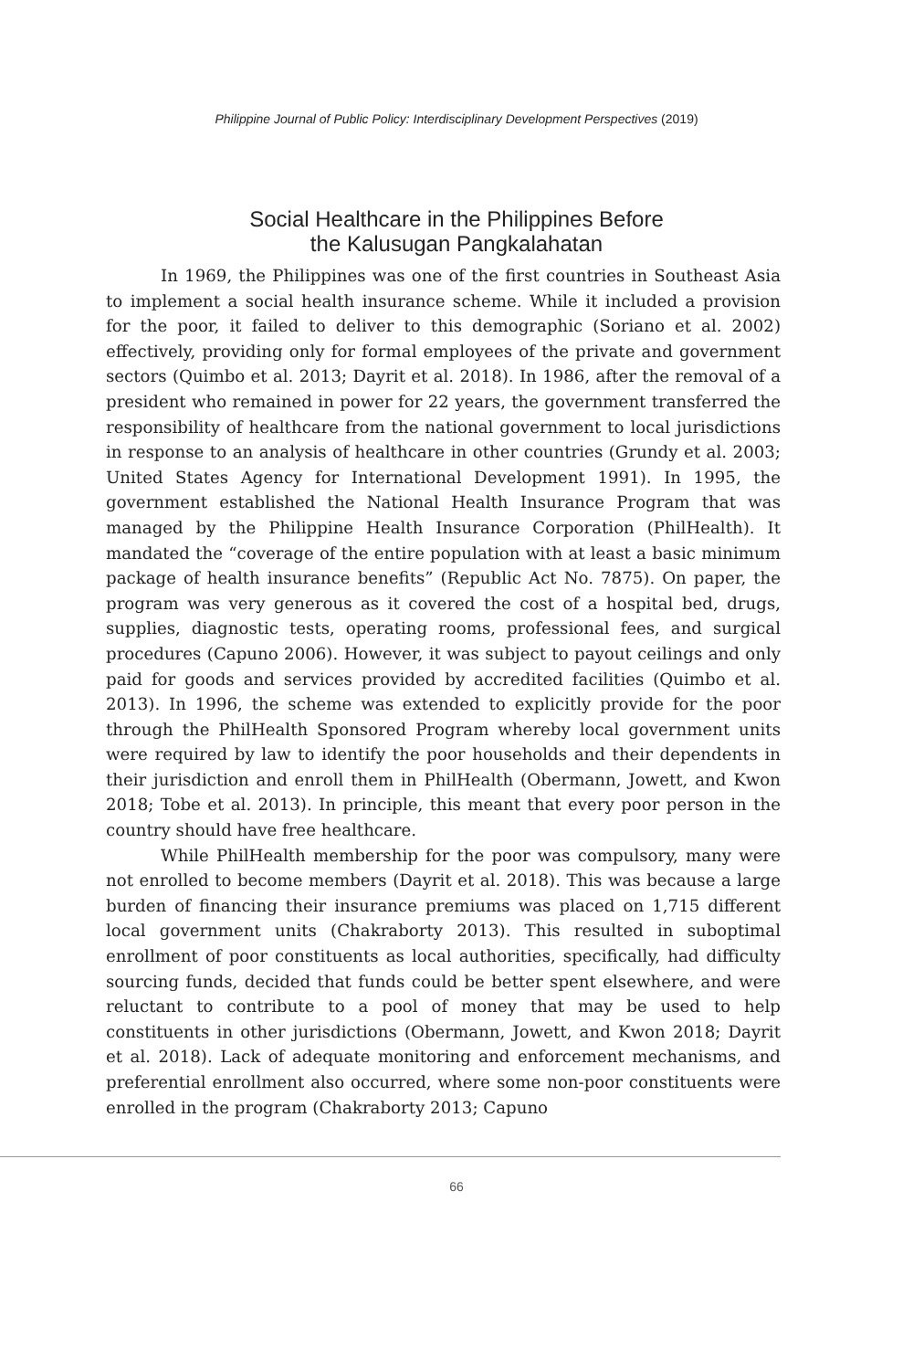Philippine Journal of Public Policy: Interdisciplinary Development Perspectives (2019)
Social Healthcare in the Philippines Before
the Kalusugan Pangkalahatan
In 1969, the Philippines was one of the first countries in Southeast Asia to implement a social health insurance scheme. While it included a provision for the poor, it failed to deliver to this demographic (Soriano et al. 2002) effectively, providing only for formal employees of the private and government sectors (Quimbo et al. 2013; Dayrit et al. 2018). In 1986, after the removal of a president who remained in power for 22 years, the government transferred the responsibility of healthcare from the national government to local jurisdictions in response to an analysis of healthcare in other countries (Grundy et al. 2003; United States Agency for International Development 1991). In 1995, the government established the National Health Insurance Program that was managed by the Philippine Health Insurance Corporation (PhilHealth). It mandated the “coverage of the entire population with at least a basic minimum package of health insurance benefits” (Republic Act No. 7875). On paper, the program was very generous as it covered the cost of a hospital bed, drugs, supplies, diagnostic tests, operating rooms, professional fees, and surgical procedures (Capuno 2006). However, it was subject to payout ceilings and only paid for goods and services provided by accredited facilities (Quimbo et al. 2013). In 1996, the scheme was extended to explicitly provide for the poor through the PhilHealth Sponsored Program whereby local government units were required by law to identify the poor households and their dependents in their jurisdiction and enroll them in PhilHealth (Obermann, Jowett, and Kwon 2018; Tobe et al. 2013). In principle, this meant that every poor person in the country should have free healthcare.
While PhilHealth membership for the poor was compulsory, many were not enrolled to become members (Dayrit et al. 2018). This was because a large burden of financing their insurance premiums was placed on 1,715 different local government units (Chakraborty 2013). This resulted in suboptimal enrollment of poor constituents as local authorities, specifically, had difficulty sourcing funds, decided that funds could be better spent elsewhere, and were reluctant to contribute to a pool of money that may be used to help constituents in other jurisdictions (Obermann, Jowett, and Kwon 2018; Dayrit et al. 2018). Lack of adequate monitoring and enforcement mechanisms, and preferential enrollment also occurred, where some non-poor constituents were enrolled in the program (Chakraborty 2013; Capuno
66